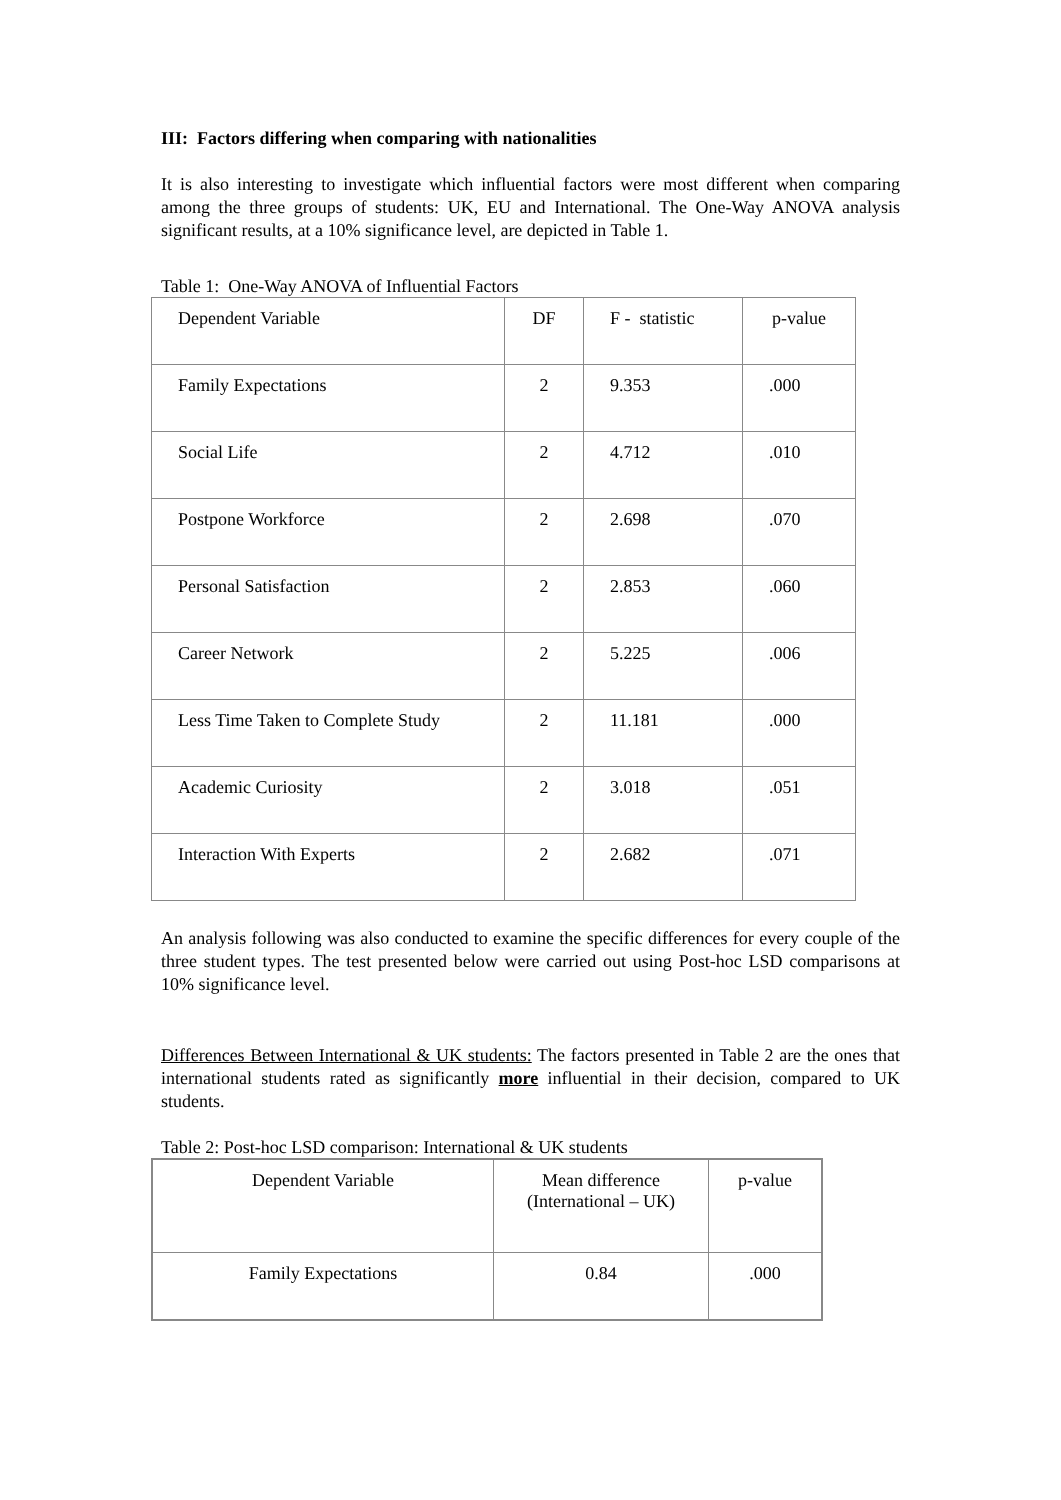III: Factors differing when comparing with nationalities
It is also interesting to investigate which influential factors were most different when comparing among the three groups of students: UK, EU and International. The One-Way ANOVA analysis significant results, at a 10% significance level, are depicted in Table 1.
Table 1: One-Way ANOVA of Influential Factors
| Dependent Variable | DF | F - statistic | p-value |
| Family Expectations | 2 | 9.353 | .000 |
| Social Life | 2 | 4.712 | .010 |
| Postpone Workforce | 2 | 2.698 | .070 |
| Personal Satisfaction | 2 | 2.853 | .060 |
| Career Network | 2 | 5.225 | .006 |
| Less Time Taken to Complete Study | 2 | 11.181 | .000 |
| Academic Curiosity | 2 | 3.018 | .051 |
| Interaction With Experts | 2 | 2.682 | .071 |
An analysis following was also conducted to examine the specific differences for every couple of the three student types. The test presented below were carried out using Post-hoc LSD comparisons at 10% significance level.
Differences Between International & UK students: The factors presented in Table 2 are the ones that international students rated as significantly more influential in their decision, compared to UK students.
Table 2: Post-hoc LSD comparison: International & UK students
| Dependent Variable | Mean difference (International – UK) | p-value |
| Family Expectations | 0.84 | .000 |